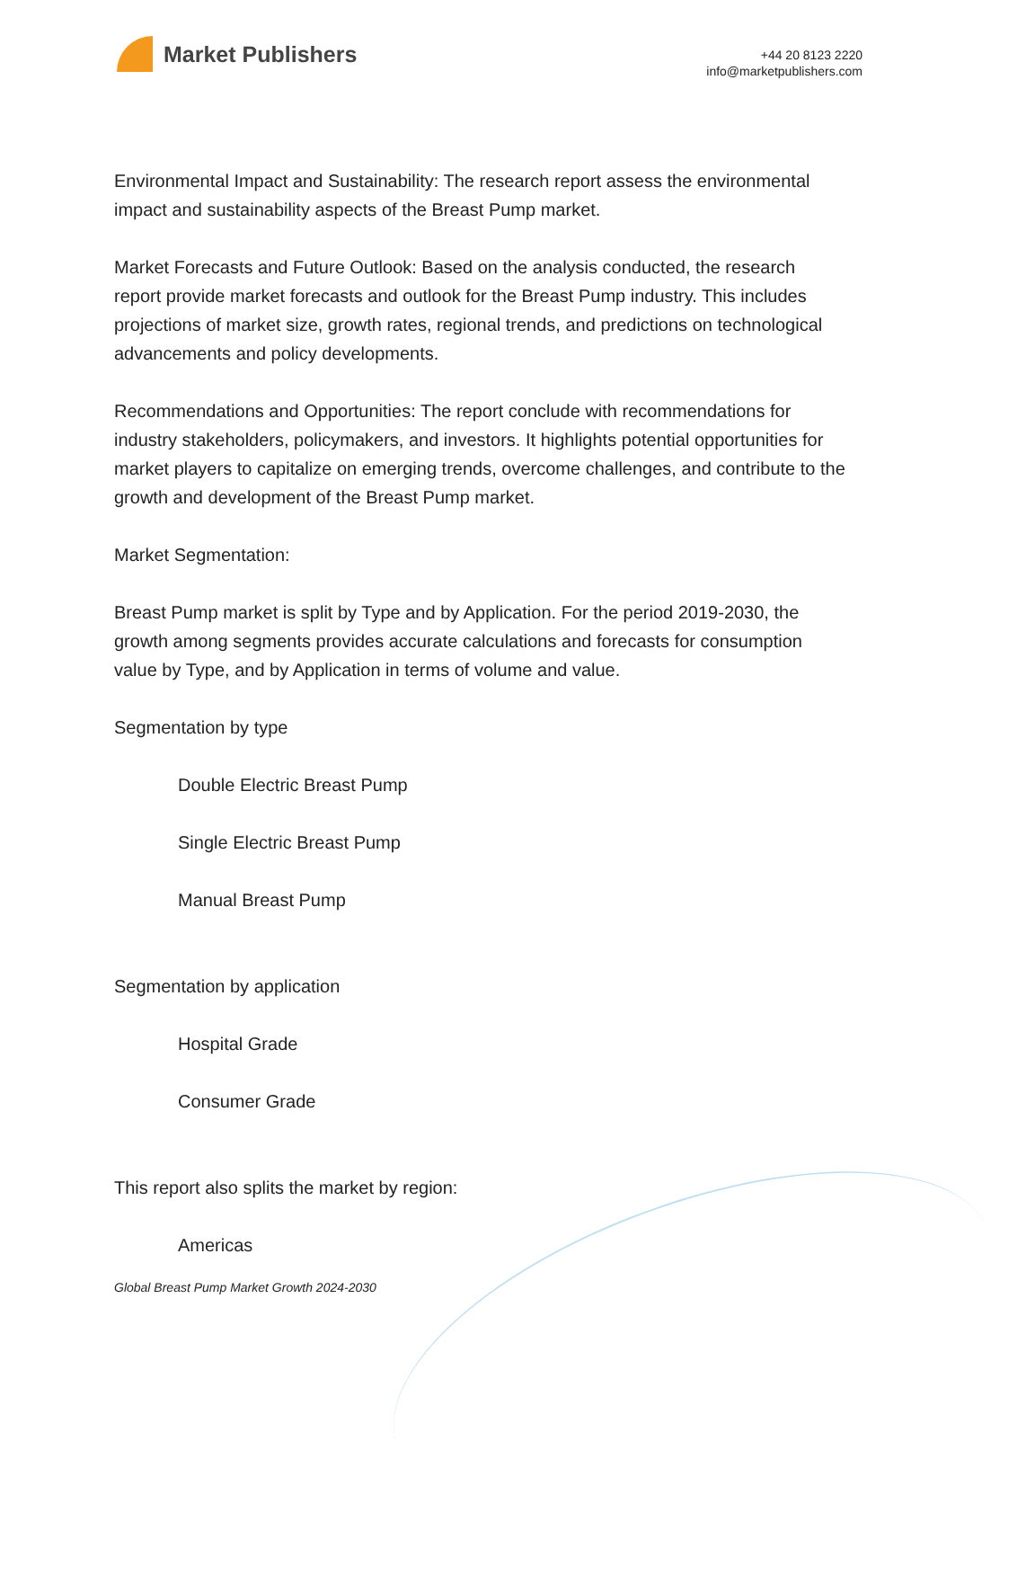Market Publishers
+44 20 8123 2220
info@marketpublishers.com
Environmental Impact and Sustainability: The research report assess the environmental impact and sustainability aspects of the Breast Pump market.
Market Forecasts and Future Outlook: Based on the analysis conducted, the research report provide market forecasts and outlook for the Breast Pump industry. This includes projections of market size, growth rates, regional trends, and predictions on technological advancements and policy developments.
Recommendations and Opportunities: The report conclude with recommendations for industry stakeholders, policymakers, and investors. It highlights potential opportunities for market players to capitalize on emerging trends, overcome challenges, and contribute to the growth and development of the Breast Pump market.
Market Segmentation:
Breast Pump market is split by Type and by Application. For the period 2019-2030, the growth among segments provides accurate calculations and forecasts for consumption value by Type, and by Application in terms of volume and value.
Segmentation by type
Double Electric Breast Pump
Single Electric Breast Pump
Manual Breast Pump
Segmentation by application
Hospital Grade
Consumer Grade
This report also splits the market by region:
Americas
Global Breast Pump Market Growth 2024-2030